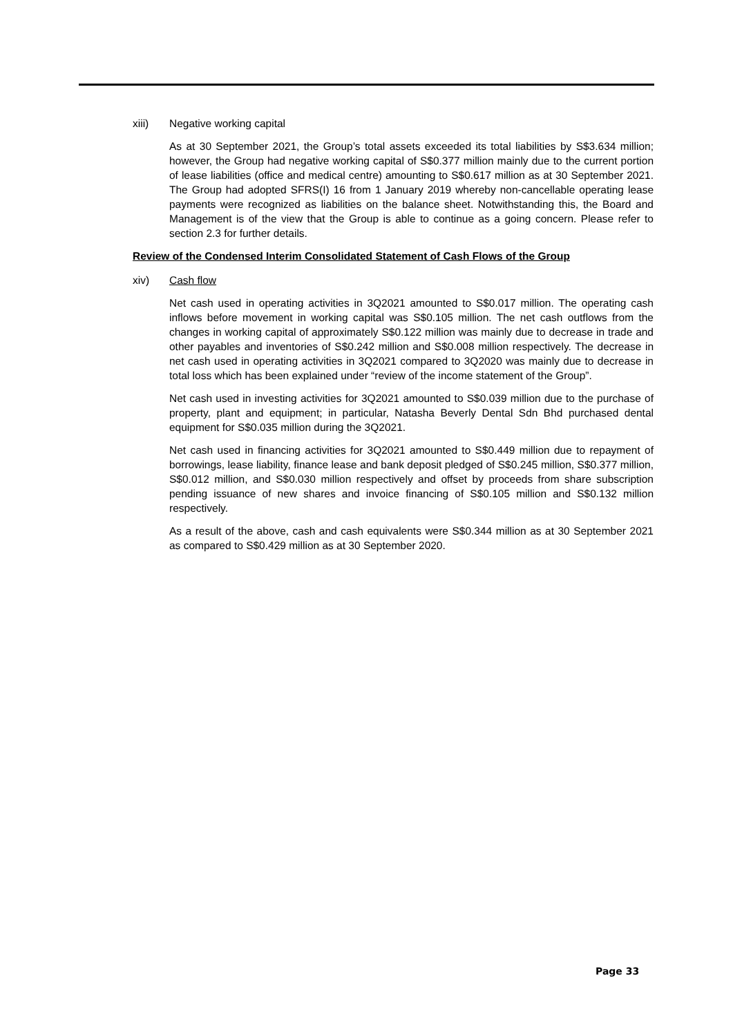xiii) Negative working capital
As at 30 September 2021, the Group’s total assets exceeded its total liabilities by S$3.634 million; however, the Group had negative working capital of S$0.377 million mainly due to the current portion of lease liabilities (office and medical centre) amounting to S$0.617 million as at 30 September 2021. The Group had adopted SFRS(I) 16 from 1 January 2019 whereby non-cancellable operating lease payments were recognized as liabilities on the balance sheet. Notwithstanding this, the Board and Management is of the view that the Group is able to continue as a going concern. Please refer to section 2.3 for further details.
Review of the Condensed Interim Consolidated Statement of Cash Flows of the Group
xiv) Cash flow
Net cash used in operating activities in 3Q2021 amounted to S$0.017 million. The operating cash inflows before movement in working capital was S$0.105 million. The net cash outflows from the changes in working capital of approximately S$0.122 million was mainly due to decrease in trade and other payables and inventories of S$0.242 million and S$0.008 million respectively. The decrease in net cash used in operating activities in 3Q2021 compared to 3Q2020 was mainly due to decrease in total loss which has been explained under “review of the income statement of the Group”.
Net cash used in investing activities for 3Q2021 amounted to S$0.039 million due to the purchase of property, plant and equipment; in particular, Natasha Beverly Dental Sdn Bhd purchased dental equipment for S$0.035 million during the 3Q2021.
Net cash used in financing activities for 3Q2021 amounted to S$0.449 million due to repayment of borrowings, lease liability, finance lease and bank deposit pledged of S$0.245 million, S$0.377 million, S$0.012 million, and S$0.030 million respectively and offset by proceeds from share subscription pending issuance of new shares and invoice financing of S$0.105 million and S$0.132 million respectively.
As a result of the above, cash and cash equivalents were S$0.344 million as at 30 September 2021 as compared to S$0.429 million as at 30 September 2020.
Page 33